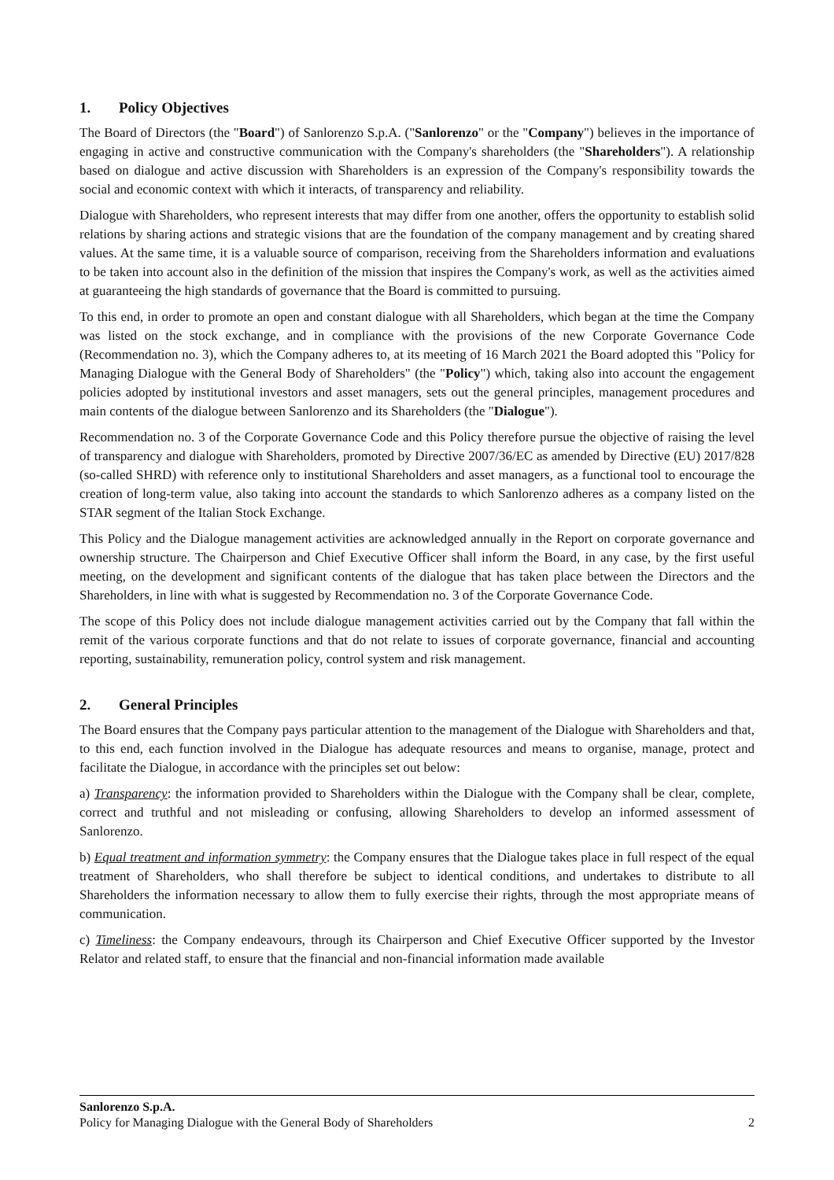1. Policy Objectives
The Board of Directors (the "Board") of Sanlorenzo S.p.A. ("Sanlorenzo" or the "Company") believes in the importance of engaging in active and constructive communication with the Company's shareholders (the "Shareholders"). A relationship based on dialogue and active discussion with Shareholders is an expression of the Company's responsibility towards the social and economic context with which it interacts, of transparency and reliability.
Dialogue with Shareholders, who represent interests that may differ from one another, offers the opportunity to establish solid relations by sharing actions and strategic visions that are the foundation of the company management and by creating shared values. At the same time, it is a valuable source of comparison, receiving from the Shareholders information and evaluations to be taken into account also in the definition of the mission that inspires the Company's work, as well as the activities aimed at guaranteeing the high standards of governance that the Board is committed to pursuing.
To this end, in order to promote an open and constant dialogue with all Shareholders, which began at the time the Company was listed on the stock exchange, and in compliance with the provisions of the new Corporate Governance Code (Recommendation no. 3), which the Company adheres to, at its meeting of 16 March 2021 the Board adopted this "Policy for Managing Dialogue with the General Body of Shareholders" (the "Policy") which, taking also into account the engagement policies adopted by institutional investors and asset managers, sets out the general principles, management procedures and main contents of the dialogue between Sanlorenzo and its Shareholders (the "Dialogue").
Recommendation no. 3 of the Corporate Governance Code and this Policy therefore pursue the objective of raising the level of transparency and dialogue with Shareholders, promoted by Directive 2007/36/EC as amended by Directive (EU) 2017/828 (so-called SHRD) with reference only to institutional Shareholders and asset managers, as a functional tool to encourage the creation of long-term value, also taking into account the standards to which Sanlorenzo adheres as a company listed on the STAR segment of the Italian Stock Exchange.
This Policy and the Dialogue management activities are acknowledged annually in the Report on corporate governance and ownership structure. The Chairperson and Chief Executive Officer shall inform the Board, in any case, by the first useful meeting, on the development and significant contents of the dialogue that has taken place between the Directors and the Shareholders, in line with what is suggested by Recommendation no. 3 of the Corporate Governance Code.
The scope of this Policy does not include dialogue management activities carried out by the Company that fall within the remit of the various corporate functions and that do not relate to issues of corporate governance, financial and accounting reporting, sustainability, remuneration policy, control system and risk management.
2. General Principles
The Board ensures that the Company pays particular attention to the management of the Dialogue with Shareholders and that, to this end, each function involved in the Dialogue has adequate resources and means to organise, manage, protect and facilitate the Dialogue, in accordance with the principles set out below:
a) Transparency: the information provided to Shareholders within the Dialogue with the Company shall be clear, complete, correct and truthful and not misleading or confusing, allowing Shareholders to develop an informed assessment of Sanlorenzo.
b) Equal treatment and information symmetry: the Company ensures that the Dialogue takes place in full respect of the equal treatment of Shareholders, who shall therefore be subject to identical conditions, and undertakes to distribute to all Shareholders the information necessary to allow them to fully exercise their rights, through the most appropriate means of communication.
c) Timeliness: the Company endeavours, through its Chairperson and Chief Executive Officer supported by the Investor Relator and related staff, to ensure that the financial and non-financial information made available
Sanlorenzo S.p.A.
Policy for Managing Dialogue with the General Body of Shareholders 2